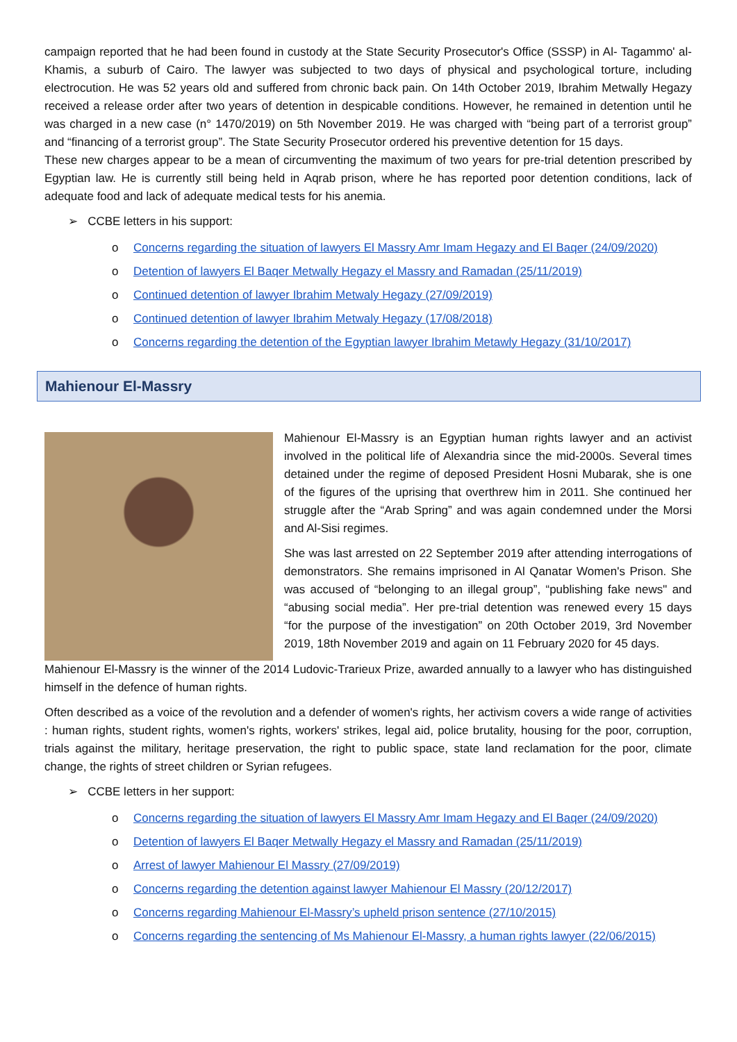campaign reported that he had been found in custody at the State Security Prosecutor's Office (SSSP) in Al- Tagammo' al-Khamis, a suburb of Cairo. The lawyer was subjected to two days of physical and psychological torture, including electrocution. He was 52 years old and suffered from chronic back pain. On 14th October 2019, Ibrahim Metwally Hegazy received a release order after two years of detention in despicable conditions. However, he remained in detention until he was charged in a new case (n° 1470/2019) on 5th November 2019. He was charged with “being part of a terrorist group” and “financing of a terrorist group”. The State Security Prosecutor ordered his preventive detention for 15 days.
These new charges appear to be a mean of circumventing the maximum of two years for pre-trial detention prescribed by Egyptian law. He is currently still being held in Aqrab prison, where he has reported poor detention conditions, lack of adequate food and lack of adequate medical tests for his anemia.
➢ CCBE letters in his support:
o Concerns regarding the situation of lawyers El Massry Amr Imam Hegazy and El Baqer (24/09/2020)
o Detention of lawyers El Baqer Metwally Hegazy el Massry and Ramadan (25/11/2019)
o Continued detention of lawyer Ibrahim Metwaly Hegazy (27/09/2019)
o Continued detention of lawyer Ibrahim Metwaly Hegazy (17/08/2018)
o Concerns regarding the detention of the Egyptian lawyer Ibrahim Metawly Hegazy (31/10/2017)
Mahienour El-Massry
Mahienour El-Massry is an Egyptian human rights lawyer and an activist involved in the political life of Alexandria since the mid-2000s. Several times detained under the regime of deposed President Hosni Mubarak, she is one of the figures of the uprising that overthrew him in 2011. She continued her struggle after the “Arab Spring” and was again condemned under the Morsi and Al-Sisi regimes.
She was last arrested on 22 September 2019 after attending interrogations of demonstrators. She remains imprisoned in Al Qanatar Women's Prison. She was accused of “belonging to an illegal group”, “publishing fake news" and “abusing social media”. Her pre-trial detention was renewed every 15 days “for the purpose of the investigation” on 20th October 2019, 3rd November 2019, 18th November 2019 and again on 11 February 2020 for 45 days.
Mahienour El-Massry is the winner of the 2014 Ludovic-Trarieux Prize, awarded annually to a lawyer who has distinguished himself in the defence of human rights.
Often described as a voice of the revolution and a defender of women's rights, her activism covers a wide range of activities : human rights, student rights, women's rights, workers' strikes, legal aid, police brutality, housing for the poor, corruption, trials against the military, heritage preservation, the right to public space, state land reclamation for the poor, climate change, the rights of street children or Syrian refugees.
➢ CCBE letters in her support:
o Concerns regarding the situation of lawyers El Massry Amr Imam Hegazy and El Baqer (24/09/2020)
o Detention of lawyers El Baqer Metwally Hegazy el Massry and Ramadan (25/11/2019)
o Arrest of lawyer Mahienour El Massry (27/09/2019)
o Concerns regarding the detention against lawyer Mahienour El Massry (20/12/2017)
o Concerns regarding Mahienour El-Massry’s upheld prison sentence (27/10/2015)
o Concerns regarding the sentencing of Ms Mahienour El-Massry, a human rights lawyer (22/06/2015)